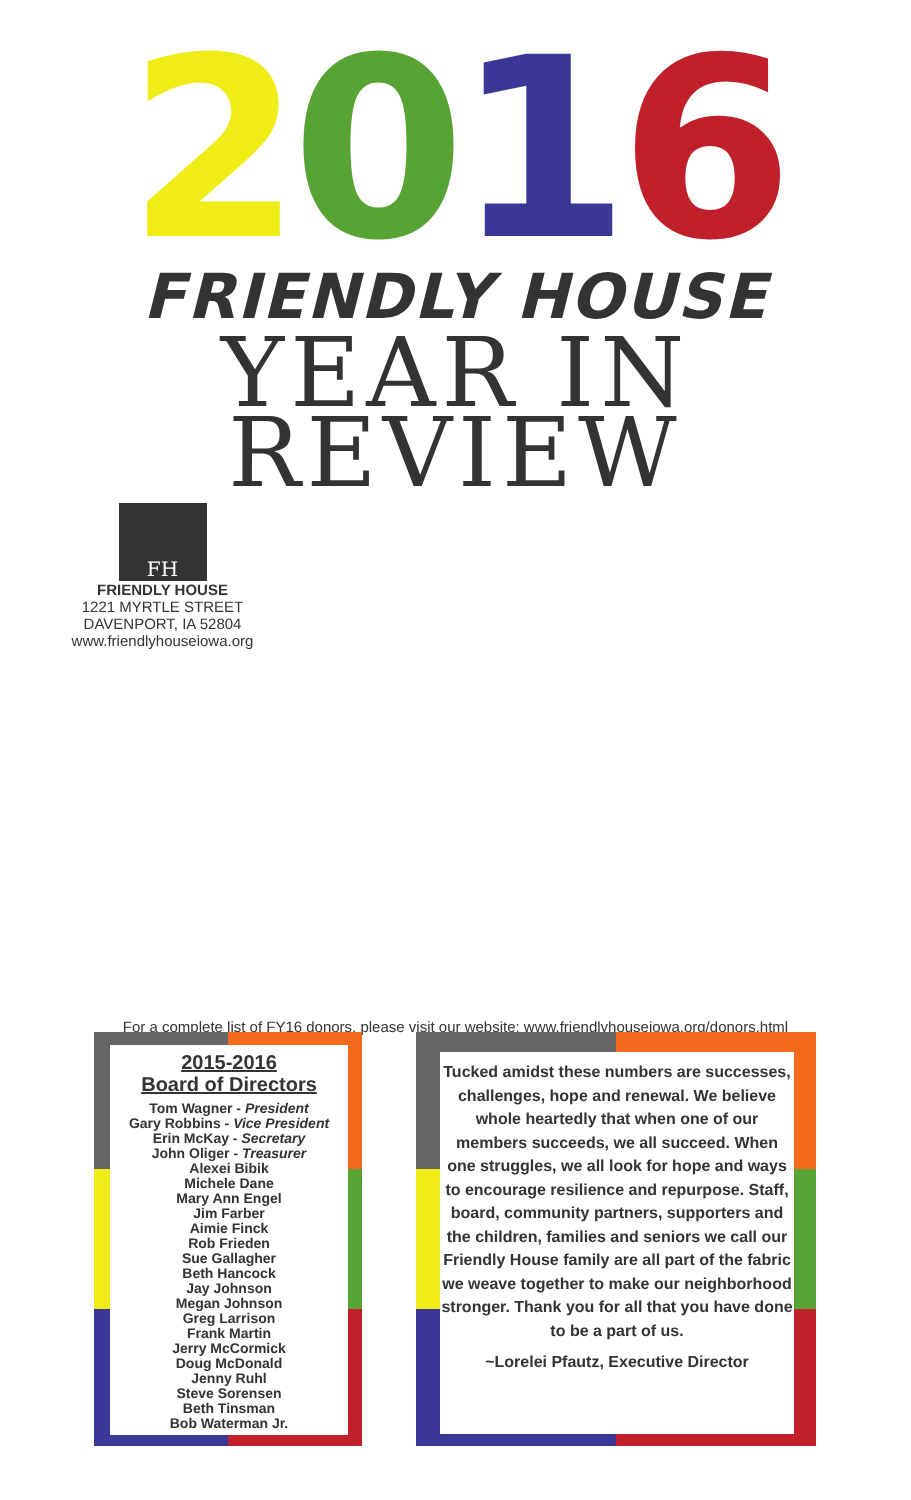2016
FRIENDLY HOUSE
YEAR IN
REVIEW
FH
FRIENDLY HOUSE
1221 MYRTLE STREET
DAVENPORT, IA 52804
www.friendlyhouseiowa.org
For a complete list of FY16 donors, please visit our website: www.friendlyhouseiowa.org/donors.html
2015-2016
Board of Directors
Tom Wagner - President
Gary Robbins - Vice President
Erin McKay - Secretary
John Oliger - Treasurer
Alexei Bibik
Michele Dane
Mary Ann Engel
Jim Farber
Aimie Finck
Rob Frieden
Sue Gallagher
Beth Hancock
Jay Johnson
Megan Johnson
Greg Larrison
Frank Martin
Jerry McCormick
Doug McDonald
Jenny Ruhl
Steve Sorensen
Beth Tinsman
Bob Waterman Jr.
Tucked amidst these numbers are successes, challenges, hope and renewal. We believe whole heartedly that when one of our members succeeds, we all succeed. When one struggles, we all look for hope and ways to encourage resilience and repurpose. Staff, board, community partners, supporters and the children, families and seniors we call our Friendly House family are all part of the fabric we weave together to make our neighborhood stronger. Thank you for all that you have done to be a part of us.
~Lorelei Pfautz, Executive Director